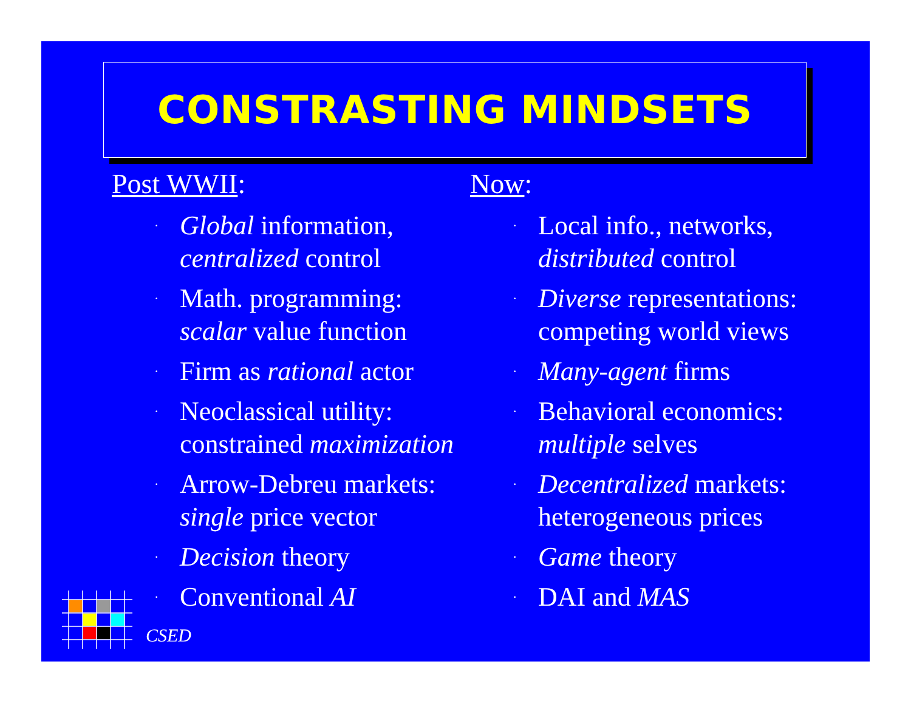CONSTRASTING MINDSETS
Post WWII:
· Global information,
centralized control
· Math. programming:
scalar value function
· Firm as rational actor
· Neoclassical utility:
constrained maximization
· Arrow-Debreu markets:
single price vector
· Decision theory
· Conventional AI
Now:
· Local info., networks,
distributed control
· Diverse representations:
competing world views
· Many-agent firms
· Behavioral economics:
multiple selves
· Decentralized markets:
heterogeneous prices
· Game theory
· DAI and MAS
CSED